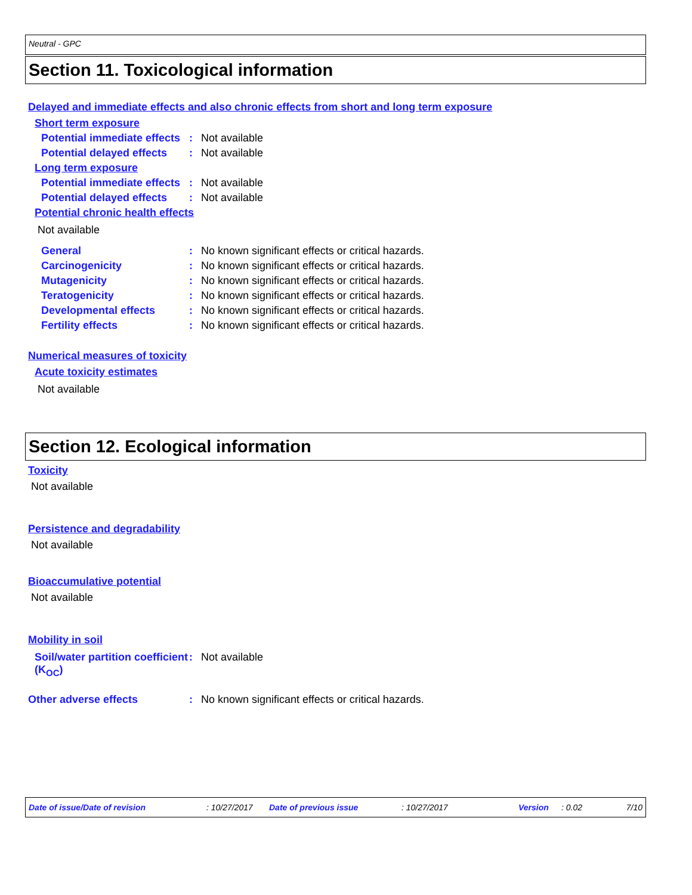Neutral - GPC
Section 11. Toxicological information
Delayed and immediate effects and also chronic effects from short and long term exposure
Short term exposure
Potential immediate effects
: Not available
Potential delayed effects
: Not available
Long term exposure
Potential immediate effects
: Not available
Potential delayed effects
: Not available
Potential chronic health effects
Not available
General : No known significant effects or critical hazards.
Carcinogenicity : No known significant effects or critical hazards.
Mutagenicity : No known significant effects or critical hazards.
Teratogenicity : No known significant effects or critical hazards.
Developmental effects : No known significant effects or critical hazards.
Fertility effects : No known significant effects or critical hazards.
Numerical measures of toxicity
Acute toxicity estimates
Not available
Section 12. Ecological information
Toxicity
Not available
Persistence and degradability
Not available
Bioaccumulative potential
Not available
Mobility in soil
Soil/water partition coefficient (K<sub>OC</sub>)
: Not available
Other adverse effects : No known significant effects or critical hazards.
Date of issue/Date of revision: 10/27/2017 Date of previous issue: 10/27/2017 Version: 0.02 7/10